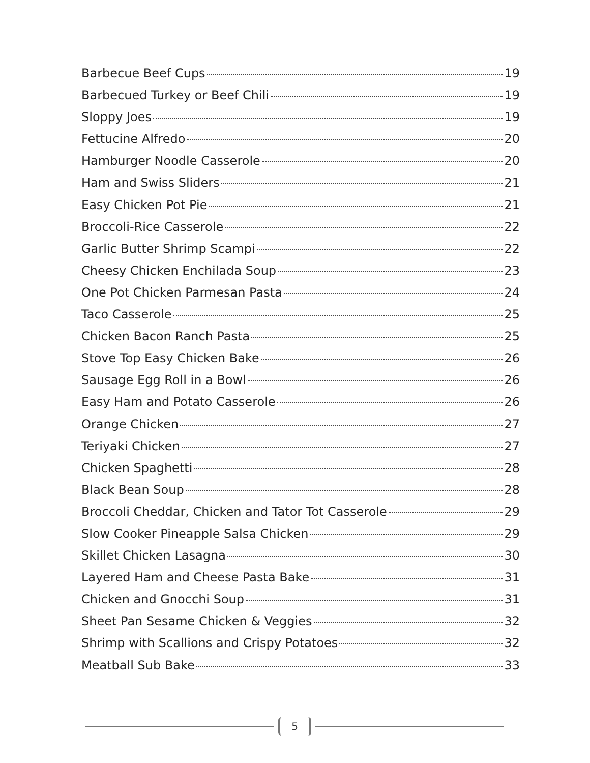Barbecue Beef Cups 19
Barbecued Turkey or Beef Chili 19
Sloppy Joes 19
Fettucine Alfredo 20
Hamburger Noodle Casserole 20
Ham and Swiss Sliders 21
Easy Chicken Pot Pie 21
Broccoli-Rice Casserole 22
Garlic Butter Shrimp Scampi 22
Cheesy Chicken Enchilada Soup 23
One Pot Chicken Parmesan Pasta 24
Taco Casserole 25
Chicken Bacon Ranch Pasta 25
Stove Top Easy Chicken Bake 26
Sausage Egg Roll in a Bowl 26
Easy Ham and Potato Casserole 26
Orange Chicken 27
Teriyaki Chicken 27
Chicken Spaghetti 28
Black Bean Soup 28
Broccoli Cheddar, Chicken and Tator Tot Casserole 29
Slow Cooker Pineapple Salsa Chicken 29
Skillet Chicken Lasagna 30
Layered Ham and Cheese Pasta Bake 31
Chicken and Gnocchi Soup 31
Sheet Pan Sesame Chicken & Veggies 32
Shrimp with Scallions and Crispy Potatoes 32
Meatball Sub Bake 33
5